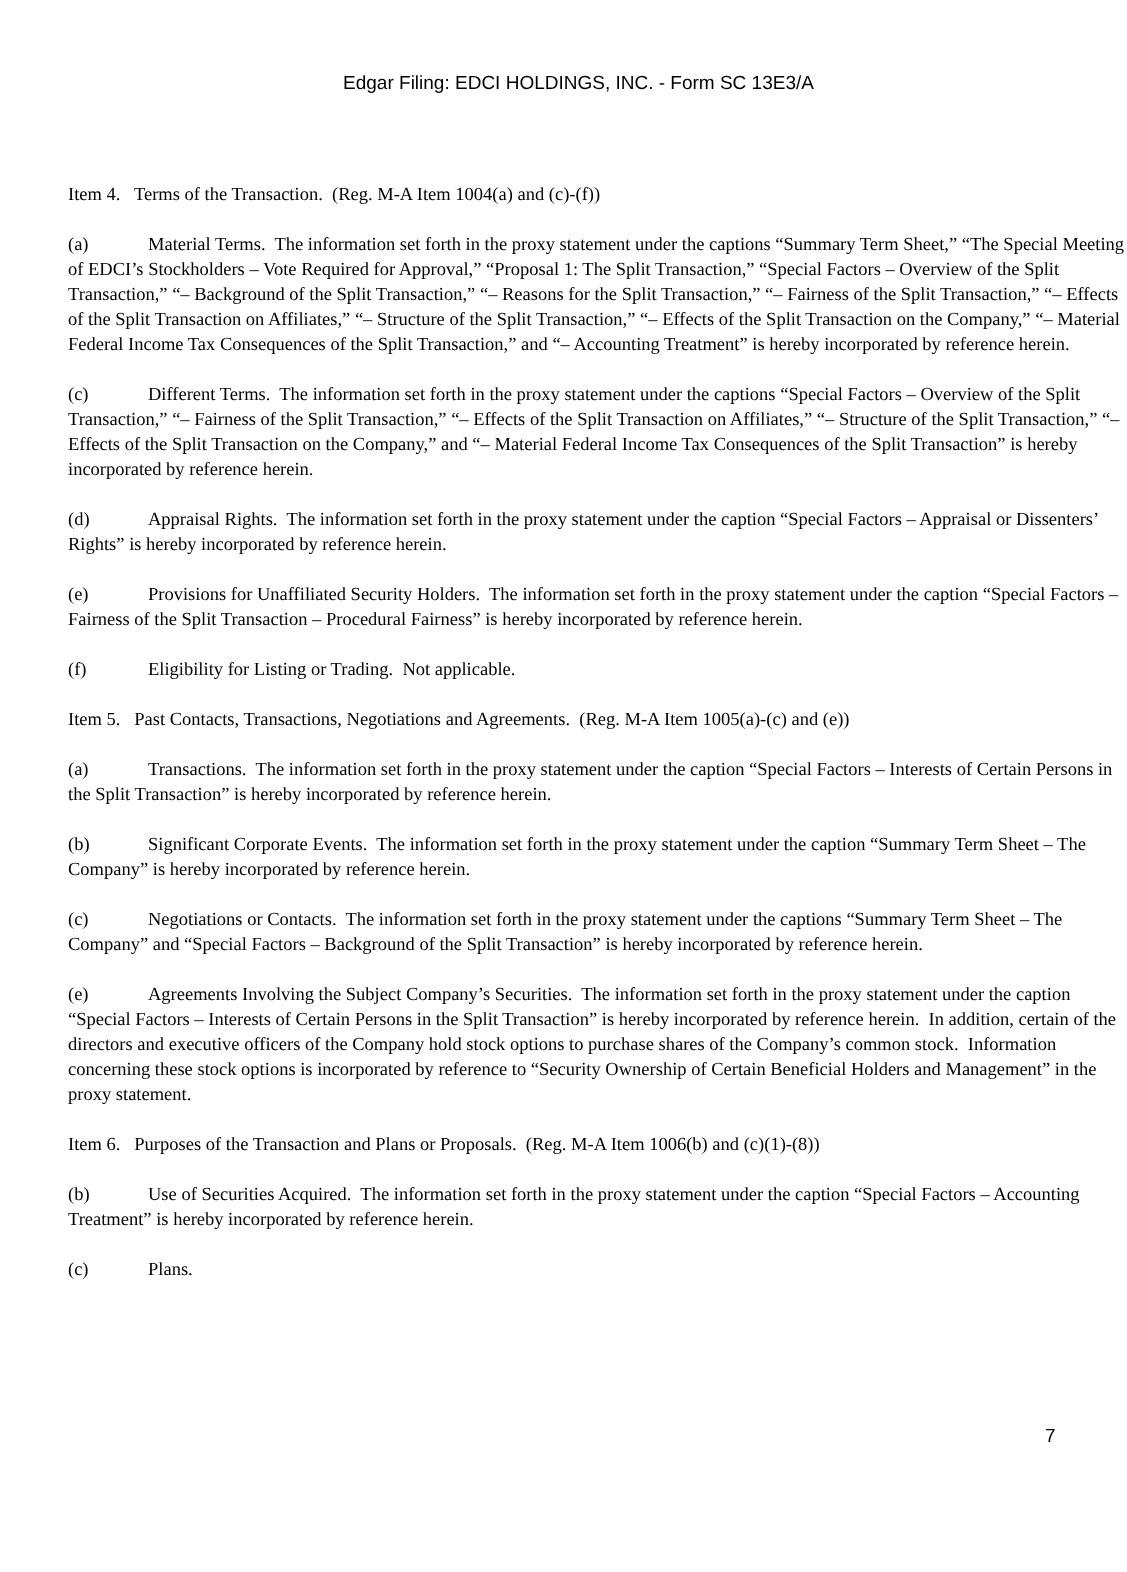Edgar Filing: EDCI HOLDINGS, INC. - Form SC 13E3/A
Item 4. Terms of the Transaction. (Reg. M-A Item 1004(a) and (c)-(f))
(a) Material Terms. The information set forth in the proxy statement under the captions “Summary Term Sheet,” “The Special Meeting of EDCI’s Stockholders – Vote Required for Approval,” “Proposal 1: The Split Transaction,” “Special Factors – Overview of the Split Transaction,” “– Background of the Split Transaction,” “– Reasons for the Split Transaction,” “– Fairness of the Split Transaction,” “– Effects of the Split Transaction on Affiliates,” “– Structure of the Split Transaction,” “– Effects of the Split Transaction on the Company,” “– Material Federal Income Tax Consequences of the Split Transaction,” and “– Accounting Treatment” is hereby incorporated by reference herein.
(c) Different Terms. The information set forth in the proxy statement under the captions “Special Factors – Overview of the Split Transaction,” “– Fairness of the Split Transaction,” “– Effects of the Split Transaction on Affiliates,” “– Structure of the Split Transaction,” “– Effects of the Split Transaction on the Company,” and “– Material Federal Income Tax Consequences of the Split Transaction” is hereby incorporated by reference herein.
(d) Appraisal Rights. The information set forth in the proxy statement under the caption “Special Factors – Appraisal or Dissenters’ Rights” is hereby incorporated by reference herein.
(e) Provisions for Unaffiliated Security Holders. The information set forth in the proxy statement under the caption “Special Factors – Fairness of the Split Transaction – Procedural Fairness” is hereby incorporated by reference herein.
(f) Eligibility for Listing or Trading. Not applicable.
Item 5. Past Contacts, Transactions, Negotiations and Agreements. (Reg. M-A Item 1005(a)-(c) and (e))
(a) Transactions. The information set forth in the proxy statement under the caption “Special Factors – Interests of Certain Persons in the Split Transaction” is hereby incorporated by reference herein.
(b) Significant Corporate Events. The information set forth in the proxy statement under the caption “Summary Term Sheet – The Company” is hereby incorporated by reference herein.
(c) Negotiations or Contacts. The information set forth in the proxy statement under the captions “Summary Term Sheet – The Company” and “Special Factors – Background of the Split Transaction” is hereby incorporated by reference herein.
(e) Agreements Involving the Subject Company’s Securities. The information set forth in the proxy statement under the caption “Special Factors – Interests of Certain Persons in the Split Transaction” is hereby incorporated by reference herein. In addition, certain of the directors and executive officers of the Company hold stock options to purchase shares of the Company’s common stock. Information concerning these stock options is incorporated by reference to “Security Ownership of Certain Beneficial Holders and Management” in the proxy statement.
Item 6. Purposes of the Transaction and Plans or Proposals. (Reg. M-A Item 1006(b) and (c)(1)-(8))
(b) Use of Securities Acquired. The information set forth in the proxy statement under the caption “Special Factors – Accounting Treatment” is hereby incorporated by reference herein.
(c) Plans.
7